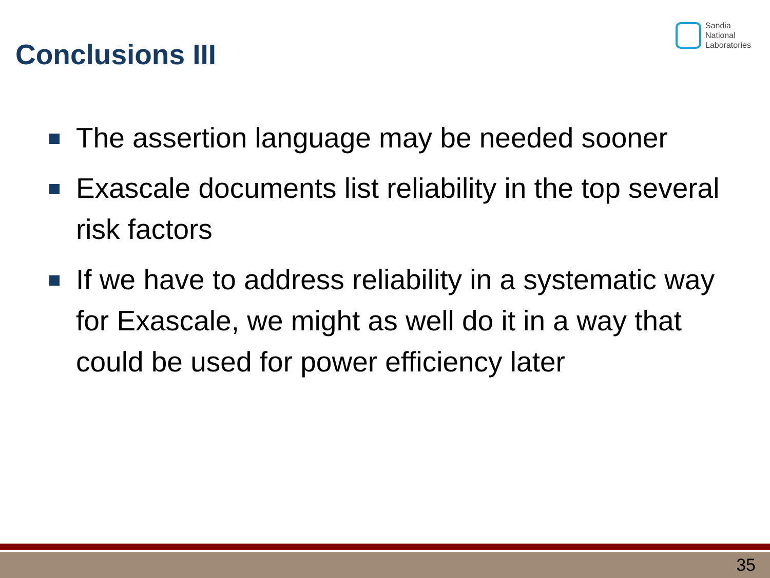Sandia
National
Laboratories
Conclusions III
The assertion language may be needed sooner
Exascale documents list reliability in the top several risk factors
If we have to address reliability in a systematic way for Exascale, we might as well do it in a way that could be used for power efficiency later
35